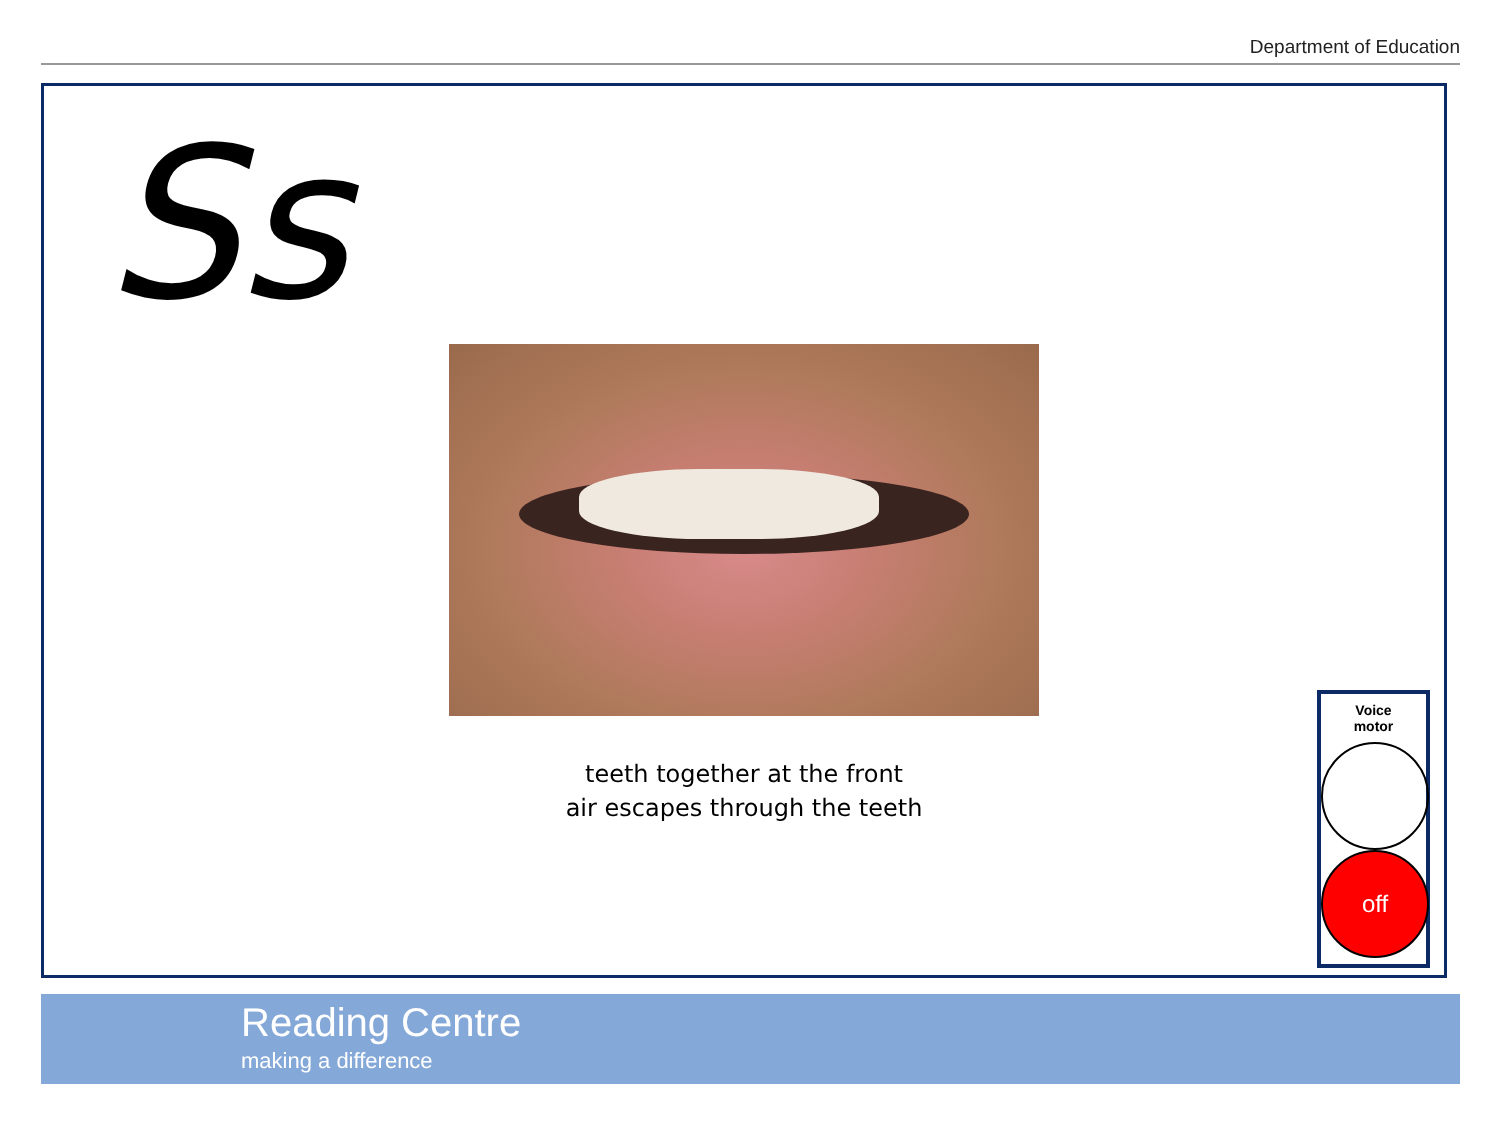Department of Education
Ss
teeth together at the front
air escapes through the teeth
Voice
motor
off
Reading Centre
making a difference